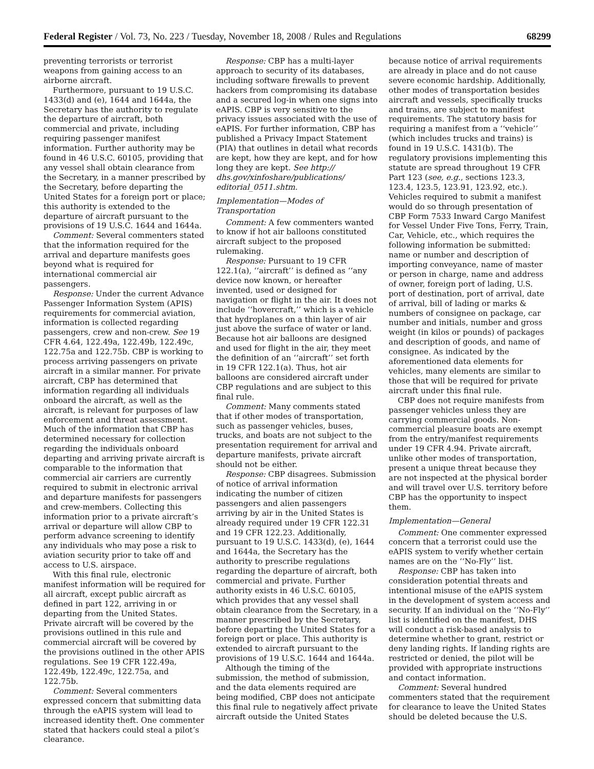Federal Register / Vol. 73, No. 223 / Tuesday, November 18, 2008 / Rules and Regulations 68299
preventing terrorists or terrorist weapons from gaining access to an airborne aircraft.
Furthermore, pursuant to 19 U.S.C. 1433(d) and (e), 1644 and 1644a, the Secretary has the authority to regulate the departure of aircraft, both commercial and private, including requiring passenger manifest information. Further authority may be found in 46 U.S.C. 60105, providing that any vessel shall obtain clearance from the Secretary, in a manner prescribed by the Secretary, before departing the United States for a foreign port or place; this authority is extended to the departure of aircraft pursuant to the provisions of 19 U.S.C. 1644 and 1644a.
Comment: Several commenters stated that the information required for the arrival and departure manifests goes beyond what is required for international commercial air passengers.
Response: Under the current Advance Passenger Information System (APIS) requirements for commercial aviation, information is collected regarding passengers, crew and non-crew. See 19 CFR 4.64, 122.49a, 122.49b, 122.49c, 122.75a and 122.75b. CBP is working to process arriving passengers on private aircraft in a similar manner. For private aircraft, CBP has determined that information regarding all individuals onboard the aircraft, as well as the aircraft, is relevant for purposes of law enforcement and threat assessment. Much of the information that CBP has determined necessary for collection regarding the individuals onboard departing and arriving private aircraft is comparable to the information that commercial air carriers are currently required to submit in electronic arrival and departure manifests for passengers and crew-members. Collecting this information prior to a private aircraft’s arrival or departure will allow CBP to perform advance screening to identify any individuals who may pose a risk to aviation security prior to take off and access to U.S. airspace.
With this final rule, electronic manifest information will be required for all aircraft, except public aircraft as defined in part 122, arriving in or departing from the United States. Private aircraft will be covered by the provisions outlined in this rule and commercial aircraft will be covered by the provisions outlined in the other APIS regulations. See 19 CFR 122.49a, 122.49b, 122.49c, 122.75a, and 122.75b.
Comment: Several commenters expressed concern that submitting data through the eAPIS system will lead to increased identity theft. One commenter stated that hackers could steal a pilot’s clearance.
Response: CBP has a multi-layer approach to security of its databases, including software firewalls to prevent hackers from compromising its database and a secured log-in when one signs into eAPIS. CBP is very sensitive to the privacy issues associated with the use of eAPIS. For further information, CBP has published a Privacy Impact Statement (PIA) that outlines in detail what records are kept, how they are kept, and for how long they are kept. See http:// dhs.gov/xinfoshare/publications/ editorial_0511.shtm.
Implementation—Modes of Transportation
Comment: A few commenters wanted to know if hot air balloons constituted aircraft subject to the proposed rulemaking.
Response: Pursuant to 19 CFR 122.1(a), ‘‘aircraft’’ is defined as ‘‘any device now known, or hereafter invented, used or designed for navigation or flight in the air. It does not include ‘‘hovercraft,’’ which is a vehicle that hydroplanes on a thin layer of air just above the surface of water or land. Because hot air balloons are designed and used for flight in the air, they meet the definition of an ‘‘aircraft’’ set forth in 19 CFR 122.1(a). Thus, hot air balloons are considered aircraft under CBP regulations and are subject to this final rule.
Comment: Many comments stated that if other modes of transportation, such as passenger vehicles, buses, trucks, and boats are not subject to the presentation requirement for arrival and departure manifests, private aircraft should not be either.
Response: CBP disagrees. Submission of notice of arrival information indicating the number of citizen passengers and alien passengers arriving by air in the United States is already required under 19 CFR 122.31 and 19 CFR 122.23. Additionally, pursuant to 19 U.S.C. 1433(d), (e), 1644 and 1644a, the Secretary has the authority to prescribe regulations regarding the departure of aircraft, both commercial and private. Further authority exists in 46 U.S.C. 60105, which provides that any vessel shall obtain clearance from the Secretary, in a manner prescribed by the Secretary, before departing the United States for a foreign port or place. This authority is extended to aircraft pursuant to the provisions of 19 U.S.C. 1644 and 1644a.
Although the timing of the submission, the method of submission, and the data elements required are being modified, CBP does not anticipate this final rule to negatively affect private aircraft outside the United States
because notice of arrival requirements are already in place and do not cause severe economic hardship. Additionally, other modes of transportation besides aircraft and vessels, specifically trucks and trains, are subject to manifest requirements. The statutory basis for requiring a manifest from a ‘‘vehicle’’ (which includes trucks and trains) is found in 19 U.S.C. 1431(b). The regulatory provisions implementing this statute are spread throughout 19 CFR Part 123 (see, e.g., sections 123.3, 123.4, 123.5, 123.91, 123.92, etc.). Vehicles required to submit a manifest would do so through presentation of CBP Form 7533 Inward Cargo Manifest for Vessel Under Five Tons, Ferry, Train, Car, Vehicle, etc., which requires the following information be submitted: name or number and description of importing conveyance, name of master or person in charge, name and address of owner, foreign port of lading, U.S. port of destination, port of arrival, date of arrival, bill of lading or marks & numbers of consignee on package, car number and initials, number and gross weight (in kilos or pounds) of packages and description of goods, and name of consignee. As indicated by the aforementioned data elements for vehicles, many elements are similar to those that will be required for private aircraft under this final rule.
CBP does not require manifests from passenger vehicles unless they are carrying commercial goods. Non-commercial pleasure boats are exempt from the entry/manifest requirements under 19 CFR 4.94. Private aircraft, unlike other modes of transportation, present a unique threat because they are not inspected at the physical border and will travel over U.S. territory before CBP has the opportunity to inspect them.
Implementation—General
Comment: One commenter expressed concern that a terrorist could use the eAPIS system to verify whether certain names are on the ‘‘No-Fly’’ list.
Response: CBP has taken into consideration potential threats and intentional misuse of the eAPIS system in the development of system access and security. If an individual on the ‘‘No-Fly’’ list is identified on the manifest, DHS will conduct a risk-based analysis to determine whether to grant, restrict or deny landing rights. If landing rights are restricted or denied, the pilot will be provided with appropriate instructions and contact information.
Comment: Several hundred commenters stated that the requirement for clearance to leave the United States should be deleted because the U.S.